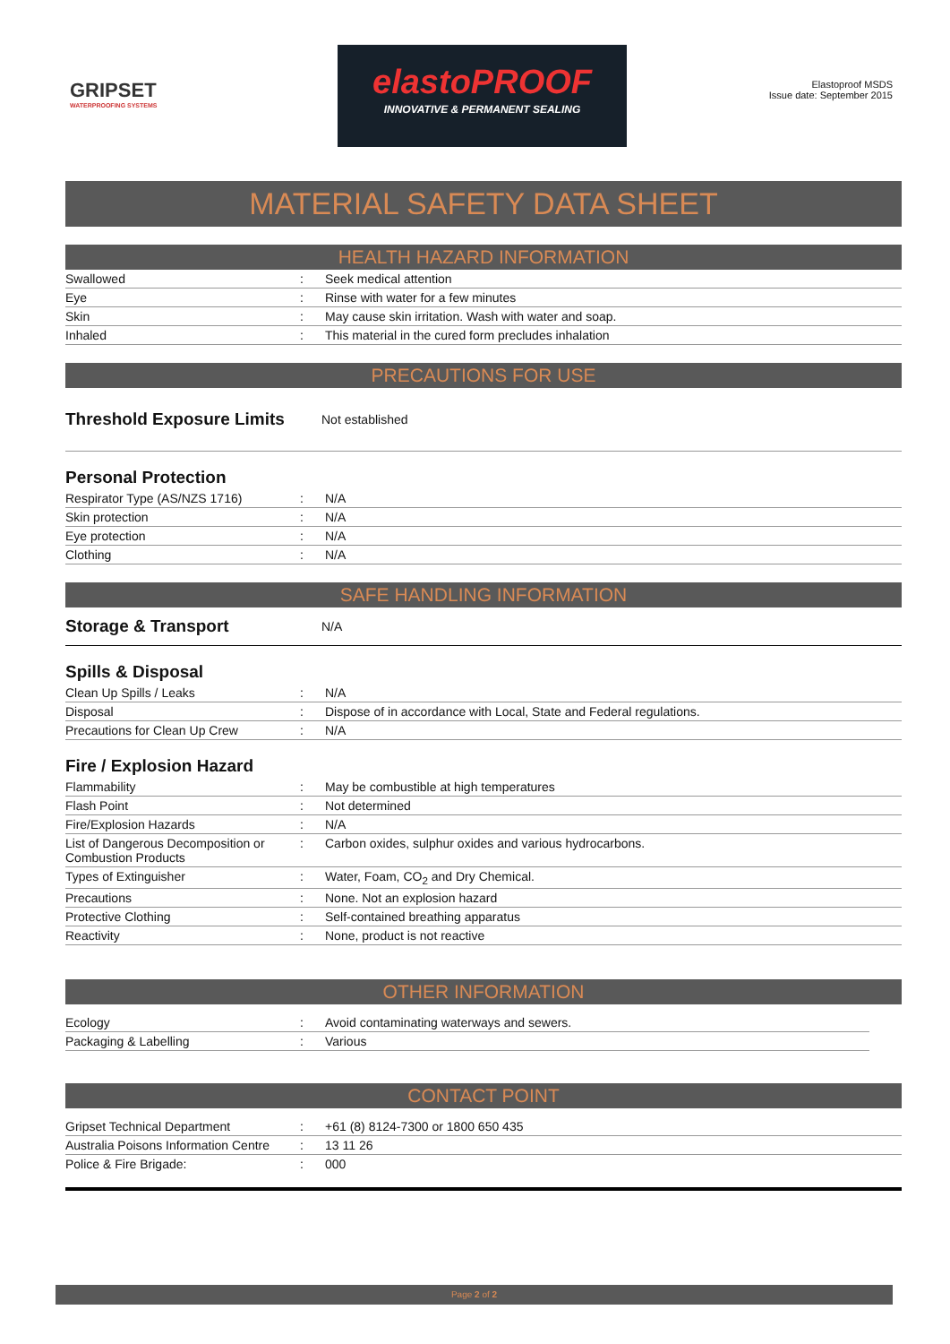GRIPSET
WATERPROOFING SYSTEMS
elastoPROOF
INNOVATIVE & PERMANENT SEALING
Elastoproof MSDS
Issue date: September 2015
MATERIAL SAFETY DATA SHEET
HEALTH HAZARD INFORMATION
| Swallowed | : | Seek medical attention |
| Eye | : | Rinse with water for a few minutes |
| Skin | : | May cause skin irritation. Wash with water and soap. |
| Inhaled | : | This material in the cured form precludes inhalation |
PRECAUTIONS FOR USE
Threshold Exposure Limits
Not established
Personal Protection
| Respirator Type (AS/NZS 1716) | : | N/A |
| Skin protection | : | N/A |
| Eye protection | : | N/A |
| Clothing | : | N/A |
SAFE HANDLING INFORMATION
Storage & Transport
N/A
Spills & Disposal
| Clean Up Spills / Leaks | : | N/A |
| Disposal | : | Dispose of in accordance with Local, State and Federal regulations. |
| Precautions for Clean Up Crew | : | N/A |
Fire / Explosion Hazard
| Flammability | : | May be combustible at high temperatures |
| Flash Point | : | Not determined |
| Fire/Explosion Hazards | : | N/A |
| List of Dangerous Decomposition or Combustion Products | : | Carbon oxides, sulphur oxides and various hydrocarbons. |
| Types of Extinguisher | : | Water, Foam, CO<sub>2</sub> and Dry Chemical. |
| Precautions | : | None. Not an explosion hazard |
| Protective Clothing | : | Self-contained breathing apparatus |
| Reactivity | : | None, product is not reactive |
OTHER INFORMATION
| Ecology | : | Avoid contaminating waterways and sewers. |
| Packaging & Labelling | : | Various |
CONTACT POINT
| Gripset Technical Department | : | +61 (8) 8124-7300 or 1800 650 435 |
| Australia Poisons Information Centre | : | 13 11 26 |
| Police & Fire Brigade: | : | 000 |
Page 2 of 2